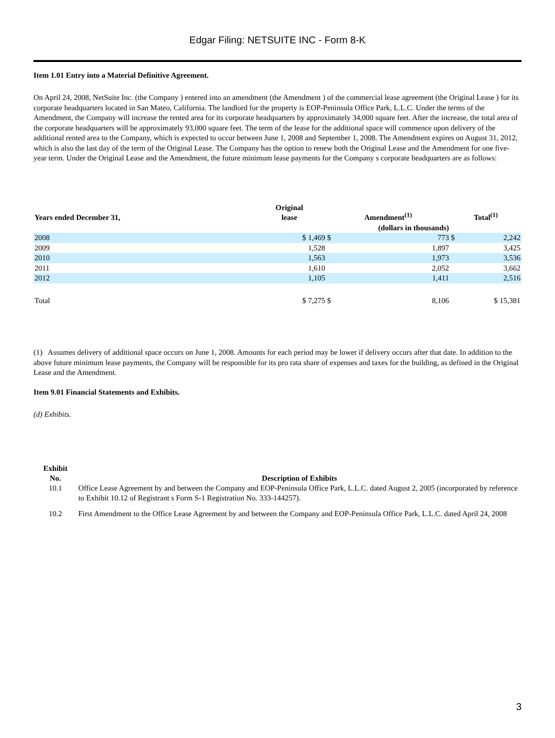Edgar Filing: NETSUITE INC - Form 8-K
Item 1.01 Entry into a Material Definitive Agreement.
On April 24, 2008, NetSuite Inc. (the Company ) entered into an amendment (the Amendment ) of the commercial lease agreement (the Original Lease ) for its corporate headquarters located in San Mateo, California. The landlord for the property is EOP-Peninsula Office Park, L.L.C. Under the terms of the Amendment, the Company will increase the rented area for its corporate headquarters by approximately 34,000 square feet. After the increase, the total area of the corporate headquarters will be approximately 93,000 square feet. The term of the lease for the additional space will commence upon delivery of the additional rented area to the Company, which is expected to occur between June 1, 2008 and September 1, 2008. The Amendment expires on August 31, 2012, which is also the last day of the term of the Original Lease. The Company has the option to renew both the Original Lease and the Amendment for one five-year term. Under the Original Lease and the Amendment, the future minimum lease payments for the Company s corporate headquarters are as follows:
| Years ended December 31, | Original lease | Amendment<sup>(1)</sup> | | Total<sup>(1)</sup> | |
| --- | --- | --- | --- | --- | --- |
| | (dollars in thousands) | | | | |
| 2008 | $ 1,469 | $ | 773 | $ | 2,242 |
| 2009 | 1,528 | | 1,897 | | 3,425 |
| 2010 | 1,563 | | 1,973 | | 3,536 |
| 2011 | 1,610 | | 2,052 | | 3,662 |
| 2012 | 1,105 | | 1,411 | | 2,516 |
| Total | $ 7,275 | $ | 8,106 | $ 15,381 | |
(1) Assumes delivery of additional space occurs on June 1, 2008. Amounts for each period may be lower if delivery occurs after that date. In addition to the above future minimum lease payments, the Company will be responsible for its pro rata share of expenses and taxes for the building, as defined in the Original Lease and the Amendment.
Item 9.01 Financial Statements and Exhibits.
(d) Exhibits.
| Exhibit No. | Description of Exhibits |
| --- | --- |
| 10.1 | Office Lease Agreement by and between the Company and EOP-Peninsula Office Park, L.L.C. dated August 2, 2005 (incorporated by reference to Exhibit 10.12 of Registrant s Form S-1 Registration No. 333-144257). |
| 10.2 | First Amendment to the Office Lease Agreement by and between the Company and EOP-Peninsula Office Park, L.L.C. dated April 24, 2008 |
3